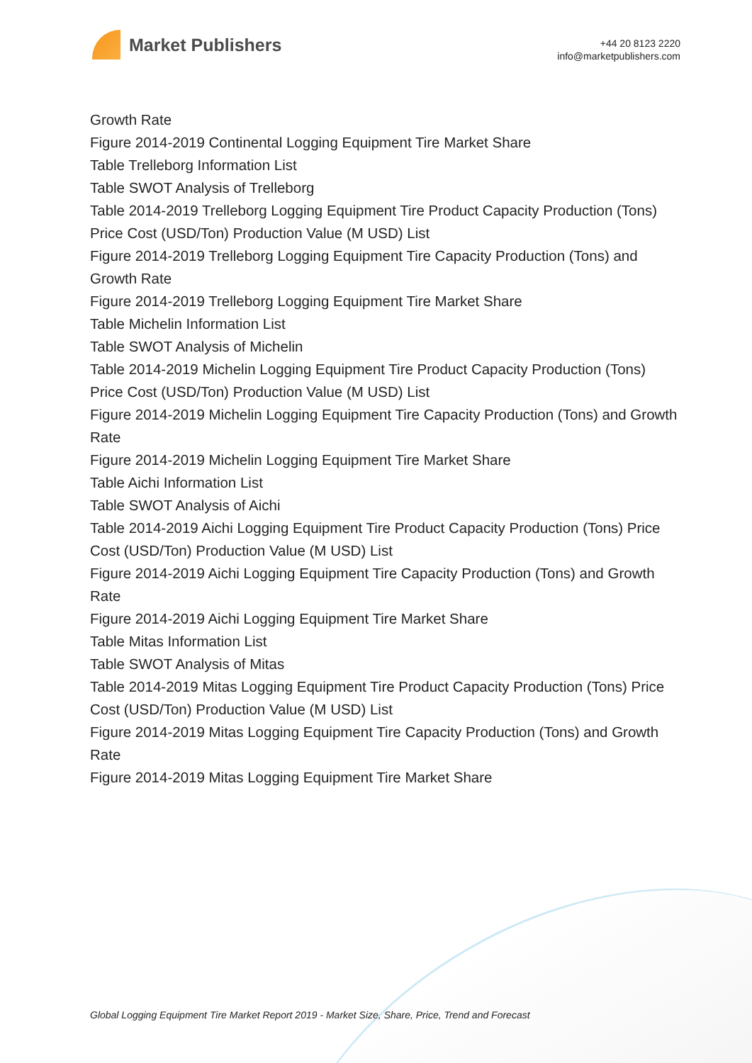Market Publishers
+44 20 8123 2220
info@marketpublishers.com
Growth Rate
Figure 2014-2019 Continental Logging Equipment Tire Market Share
Table Trelleborg Information List
Table SWOT Analysis of Trelleborg
Table 2014-2019 Trelleborg Logging Equipment Tire Product Capacity Production (Tons) Price Cost (USD/Ton) Production Value (M USD) List
Figure 2014-2019 Trelleborg Logging Equipment Tire Capacity Production (Tons) and Growth Rate
Figure 2014-2019 Trelleborg Logging Equipment Tire Market Share
Table Michelin Information List
Table SWOT Analysis of Michelin
Table 2014-2019 Michelin Logging Equipment Tire Product Capacity Production (Tons) Price Cost (USD/Ton) Production Value (M USD) List
Figure 2014-2019 Michelin Logging Equipment Tire Capacity Production (Tons) and Growth Rate
Figure 2014-2019 Michelin Logging Equipment Tire Market Share
Table Aichi Information List
Table SWOT Analysis of Aichi
Table 2014-2019 Aichi Logging Equipment Tire Product Capacity Production (Tons) Price Cost (USD/Ton) Production Value (M USD) List
Figure 2014-2019 Aichi Logging Equipment Tire Capacity Production (Tons) and Growth Rate
Figure 2014-2019 Aichi Logging Equipment Tire Market Share
Table Mitas Information List
Table SWOT Analysis of Mitas
Table 2014-2019 Mitas Logging Equipment Tire Product Capacity Production (Tons) Price Cost (USD/Ton) Production Value (M USD) List
Figure 2014-2019 Mitas Logging Equipment Tire Capacity Production (Tons) and Growth Rate
Figure 2014-2019 Mitas Logging Equipment Tire Market Share
Global Logging Equipment Tire Market Report 2019 - Market Size, Share, Price, Trend and Forecast